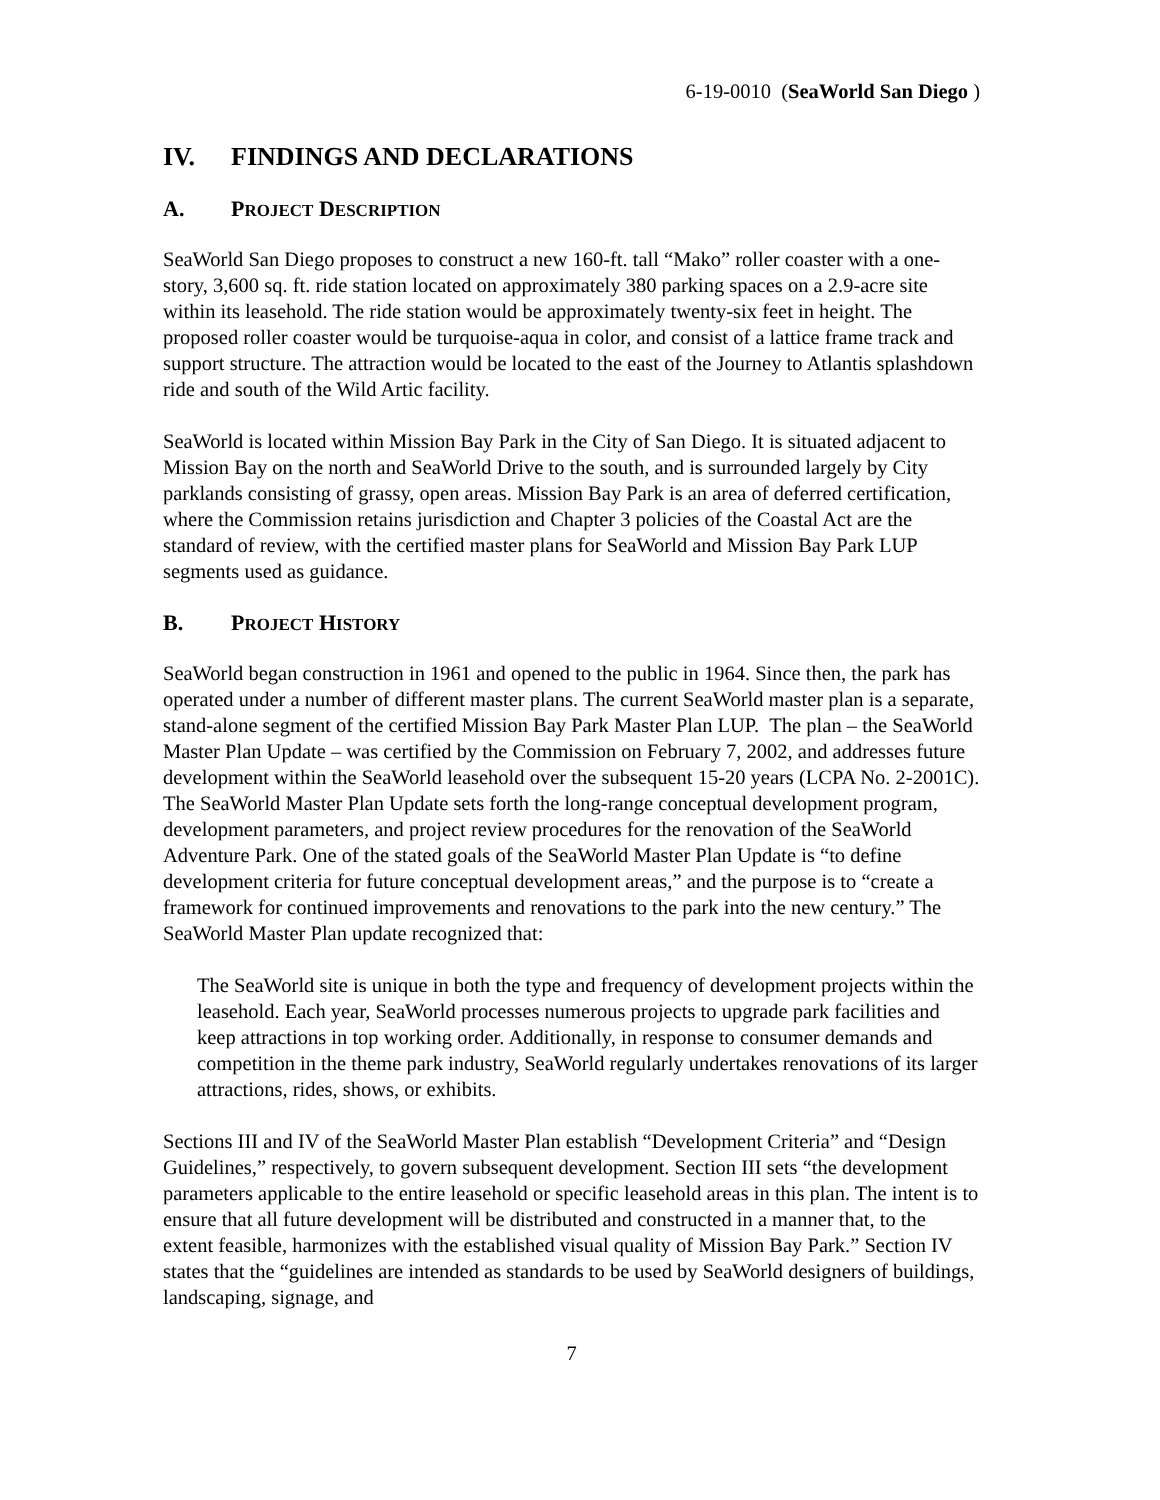6-19-0010 (SeaWorld San Diego )
IV. FINDINGS AND DECLARATIONS
A. PROJECT DESCRIPTION
SeaWorld San Diego proposes to construct a new 160-ft. tall “Mako” roller coaster with a one-story, 3,600 sq. ft. ride station located on approximately 380 parking spaces on a 2.9-acre site within its leasehold. The ride station would be approximately twenty-six feet in height. The proposed roller coaster would be turquoise-aqua in color, and consist of a lattice frame track and support structure. The attraction would be located to the east of the Journey to Atlantis splashdown ride and south of the Wild Artic facility.
SeaWorld is located within Mission Bay Park in the City of San Diego. It is situated adjacent to Mission Bay on the north and SeaWorld Drive to the south, and is surrounded largely by City parklands consisting of grassy, open areas. Mission Bay Park is an area of deferred certification, where the Commission retains jurisdiction and Chapter 3 policies of the Coastal Act are the standard of review, with the certified master plans for SeaWorld and Mission Bay Park LUP segments used as guidance.
B. PROJECT HISTORY
SeaWorld began construction in 1961 and opened to the public in 1964. Since then, the park has operated under a number of different master plans. The current SeaWorld master plan is a separate, stand-alone segment of the certified Mission Bay Park Master Plan LUP. The plan – the SeaWorld Master Plan Update – was certified by the Commission on February 7, 2002, and addresses future development within the SeaWorld leasehold over the subsequent 15-20 years (LCPA No. 2-2001C). The SeaWorld Master Plan Update sets forth the long-range conceptual development program, development parameters, and project review procedures for the renovation of the SeaWorld Adventure Park. One of the stated goals of the SeaWorld Master Plan Update is “to define development criteria for future conceptual development areas,” and the purpose is to “create a framework for continued improvements and renovations to the park into the new century.” The SeaWorld Master Plan update recognized that:
The SeaWorld site is unique in both the type and frequency of development projects within the leasehold. Each year, SeaWorld processes numerous projects to upgrade park facilities and keep attractions in top working order. Additionally, in response to consumer demands and competition in the theme park industry, SeaWorld regularly undertakes renovations of its larger attractions, rides, shows, or exhibits.
Sections III and IV of the SeaWorld Master Plan establish “Development Criteria” and “Design Guidelines,” respectively, to govern subsequent development. Section III sets “the development parameters applicable to the entire leasehold or specific leasehold areas in this plan. The intent is to ensure that all future development will be distributed and constructed in a manner that, to the extent feasible, harmonizes with the established visual quality of Mission Bay Park.” Section IV states that the “guidelines are intended as standards to be used by SeaWorld designers of buildings, landscaping, signage, and
7